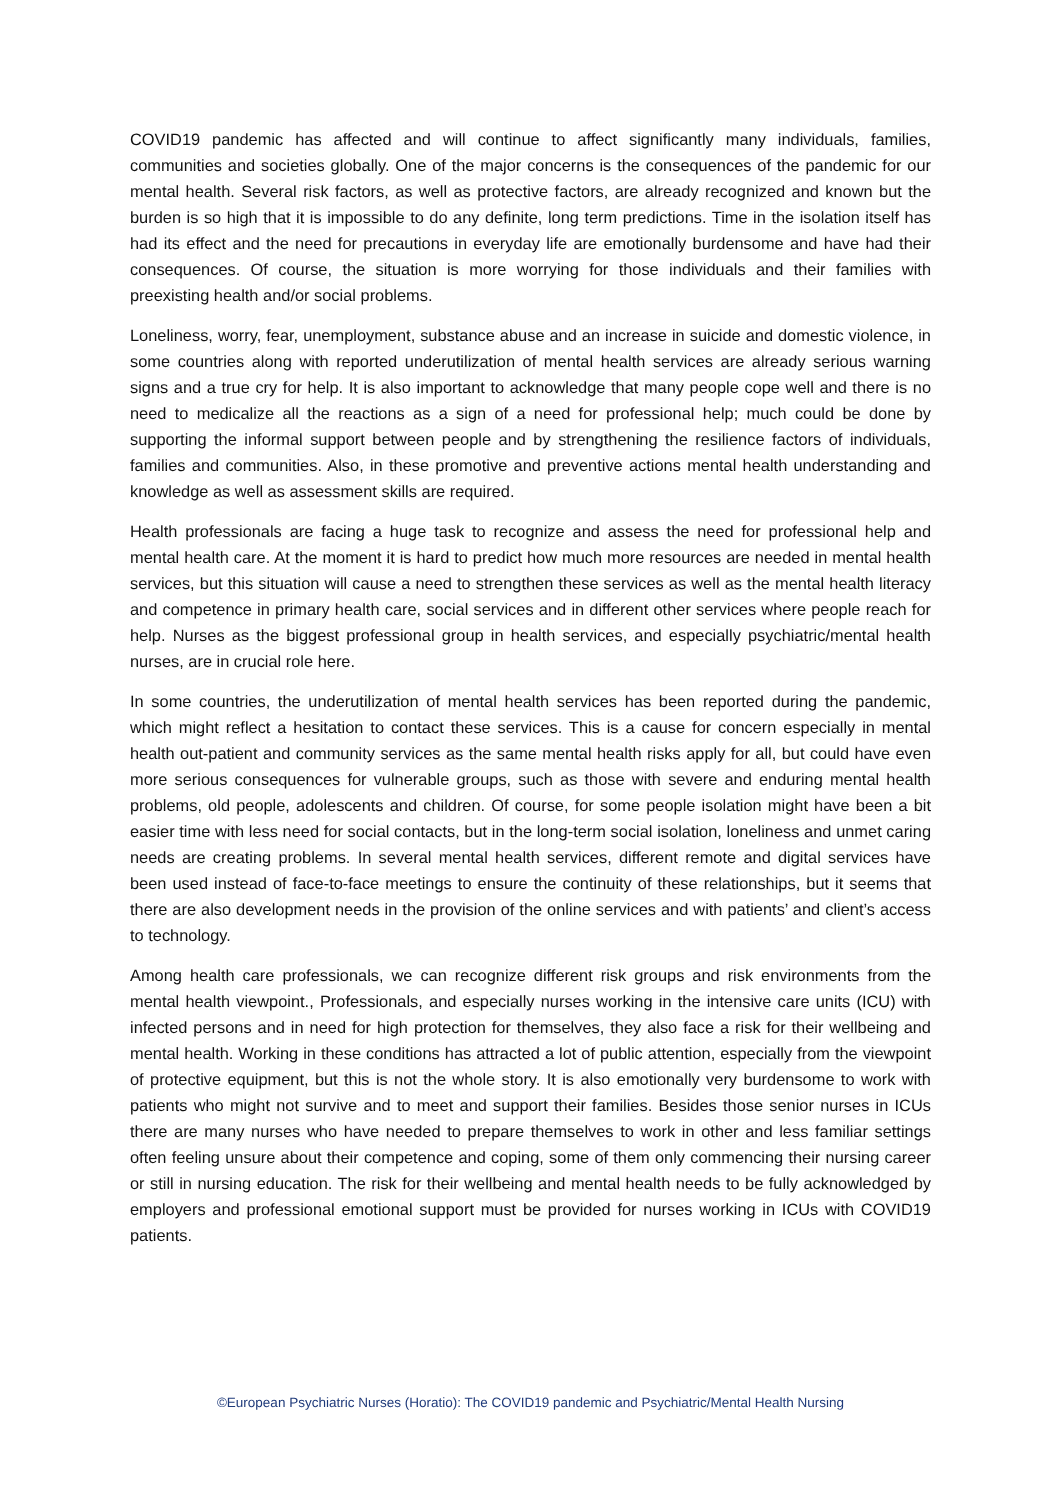COVID19 pandemic has affected and will continue to affect significantly many individuals, families, communities and societies globally. One of the major concerns is the consequences of the pandemic for our mental health. Several risk factors, as well as protective factors, are already recognized and known but the burden is so high that it is impossible to do any definite, long term predictions. Time in the isolation itself has had its effect and the need for precautions in everyday life are emotionally burdensome and have had their consequences. Of course, the situation is more worrying for those individuals and their families with preexisting health and/or social problems.
Loneliness, worry, fear, unemployment, substance abuse and an increase in suicide and domestic violence, in some countries along with reported underutilization of mental health services are already serious warning signs and a true cry for help. It is also important to acknowledge that many people cope well and there is no need to medicalize all the reactions as a sign of a need for professional help; much could be done by supporting the informal support between people and by strengthening the resilience factors of individuals, families and communities. Also, in these promotive and preventive actions mental health understanding and knowledge as well as assessment skills are required.
Health professionals are facing a huge task to recognize and assess the need for professional help and mental health care. At the moment it is hard to predict how much more resources are needed in mental health services, but this situation will cause a need to strengthen these services as well as the mental health literacy and competence in primary health care, social services and in different other services where people reach for help. Nurses as the biggest professional group in health services, and especially psychiatric/mental health nurses, are in crucial role here.
In some countries, the underutilization of mental health services has been reported during the pandemic, which might reflect a hesitation to contact these services. This is a cause for concern especially in mental health out-patient and community services as the same mental health risks apply for all, but could have even more serious consequences for vulnerable groups, such as those with severe and enduring mental health problems, old people, adolescents and children. Of course, for some people isolation might have been a bit easier time with less need for social contacts, but in the long-term social isolation, loneliness and unmet caring needs are creating problems. In several mental health services, different remote and digital services have been used instead of face-to-face meetings to ensure the continuity of these relationships, but it seems that there are also development needs in the provision of the online services and with patients’ and client’s access to technology.
Among health care professionals, we can recognize different risk groups and risk environments from the mental health viewpoint., Professionals, and especially nurses working in the intensive care units (ICU) with infected persons and in need for high protection for themselves, they also face a risk for their wellbeing and mental health. Working in these conditions has attracted a lot of public attention, especially from the viewpoint of protective equipment, but this is not the whole story. It is also emotionally very burdensome to work with patients who might not survive and to meet and support their families. Besides those senior nurses in ICUs there are many nurses who have needed to prepare themselves to work in other and less familiar settings often feeling unsure about their competence and coping, some of them only commencing their nursing career or still in nursing education. The risk for their wellbeing and mental health needs to be fully acknowledged by employers and professional emotional support must be provided for nurses working in ICUs with COVID19 patients.
©European Psychiatric Nurses (Horatio): The COVID19 pandemic and Psychiatric/Mental Health Nursing